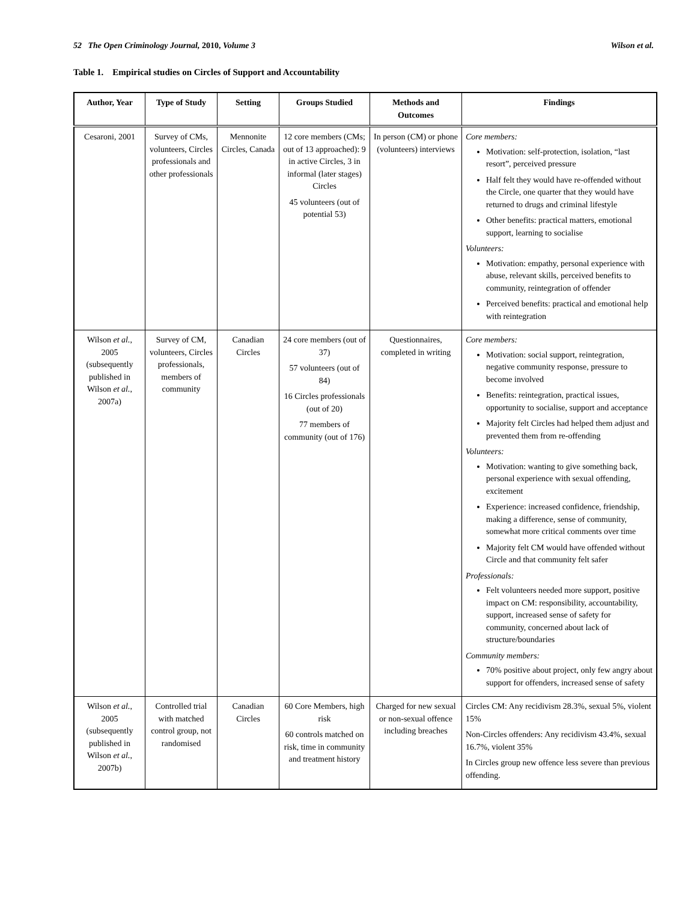52 The Open Criminology Journal, 2010, Volume 3 Wilson et al.
Table 1. Empirical studies on Circles of Support and Accountability
| Author, Year | Type of Study | Setting | Groups Studied | Methods and Outcomes | Findings |
| --- | --- | --- | --- | --- | --- |
| Cesaroni, 2001 | Survey of CMs, volunteers, Circles professionals and other professionals | Mennonite Circles, Canada | 12 core members (CMs; out of 13 approached): 9 in active Circles, 3 in informal (later stages) Circles 45 volunteers (out of potential 53) | In person (CM) or phone (volunteers) interviews | Core members: Motivation: self-protection, isolation, “last resort”, perceived pressure Half felt they would have re-offended without the Circle, one quarter that they would have returned to drugs and criminal lifestyle Other benefits: practical matters, emotional support, learning to socialise Volunteers: Motivation: empathy, personal experience with abuse, relevant skills, perceived benefits to community, reintegration of offender Perceived benefits: practical and emotional help with reintegration |
| Wilson et al. , 2005 (subsequently published in Wilson et al. , 2007a) | Survey of CM, volunteers, Circles professionals, members of community | Canadian Circles | 24 core members (out of 37) 57 volunteers (out of 84) 16 Circles professionals (out of 20) 77 members of community (out of 176) | Questionnaires, completed in writing | Core members: Motivation: social support, reintegration, negative community response, pressure to become involved Benefits: reintegration, practical issues, opportunity to socialise, support and acceptance Majority felt Circles had helped them adjust and prevented them from re-offending Volunteers: Motivation: wanting to give something back, personal experience with sexual offending, excitement Experience: increased confidence, friendship, making a difference, sense of community, somewhat more critical comments over time Majority felt CM would have offended without Circle and that community felt safer Professionals: Felt volunteers needed more support, positive impact on CM: responsibility, accountability, support, increased sense of safety for community, concerned about lack of structure/boundaries Community members: 70% positive about project, only few angry about support for offenders, increased sense of safety |
| Wilson et al. , 2005 (subsequently published in Wilson et al. , 2007b) | Controlled trial with matched control group, not randomised | Canadian Circles | 60 Core Members, high risk 60 controls matched on risk, time in community and treatment history | Charged for new sexual or non-sexual offence including breaches | Circles CM: Any recidivism 28.3%, sexual 5%, violent 15% Non-Circles offenders: Any recidivism 43.4%, sexual 16.7%, violent 35% In Circles group new offence less severe than previous offending. |